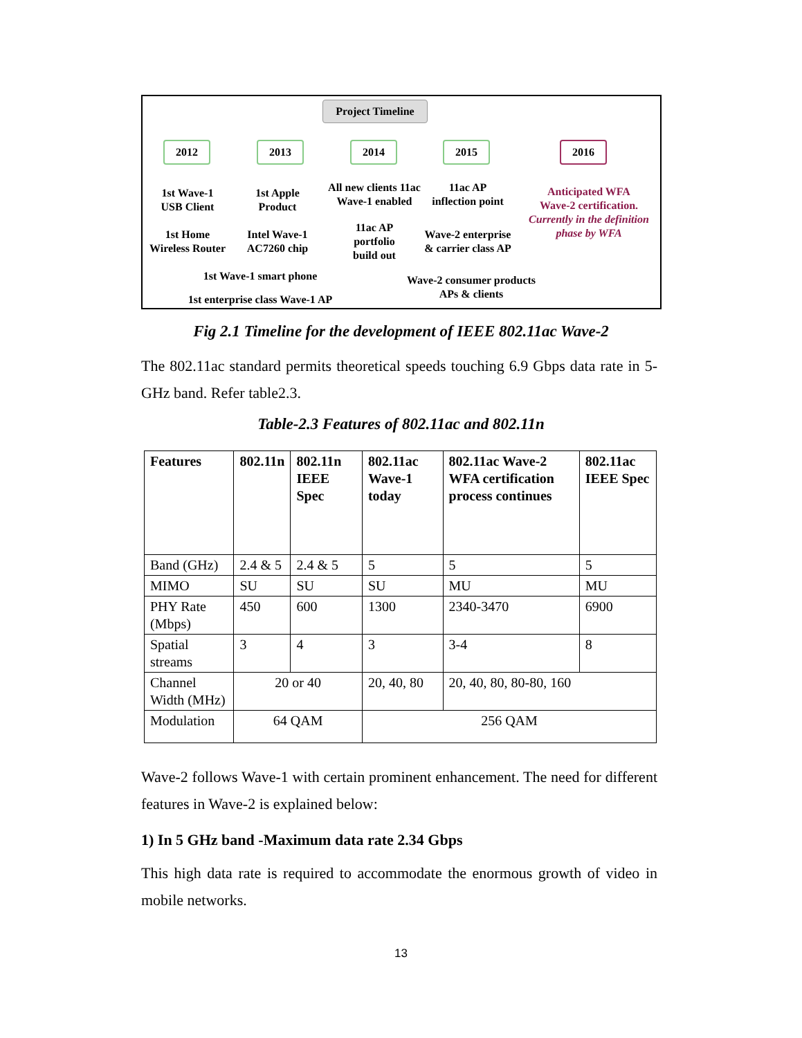Project Timeline
2012 2013 2014 2015 2016
1st Wave-1
USB Client
1st Home
Wireless Router
1st Apple
Product
Intel Wave-1
AC7260 chip
All new clients 11ac
Wave-1 enabled
11ac AP
portfolio
build out
11ac AP
inflection point
Wave-2 enterprise
& carrier class AP
Anticipated WFA
Wave-2 certification.
Currently in the definition
phase by WFA
1st Wave-1 smart phone
1st enterprise class Wave-1 AP
Wave-2 consumer products
APs & clients
Fig 2.1 Timeline for the development of IEEE 802.11ac Wave-2
The 802.11ac standard permits theoretical speeds touching 6.9 Gbps data rate in 5-GHz band. Refer table2.3.
Table-2.3 Features of 802.11ac and 802.11n
| Features | 802.11n | 802.11n IEEE Spec | 802.11ac Wave-1 today | 802.11ac Wave-2 WFA certification process continues | 802.11ac IEEE Spec |
| --- | --- | --- | --- | --- | --- |
| Band (GHz) | 2.4 & 5 | 2.4 & 5 | 5 | 5 | 5 |
| MIMO | SU | SU | SU | MU | MU |
| PHY Rate (Mbps) | 450 | 600 | 1300 | 2340-3470 | 6900 |
| Spatial streams | 3 | 4 | 3 | 3-4 | 8 |
| Channel Width (MHz) | 20 or 40 | | 20, 40, 80 | 20, 40, 80, 80-80, 160 | |
| Modulation | 64 QAM | | 256 QAM | | |
Wave-2 follows Wave-1 with certain prominent enhancement. The need for different features in Wave-2 is explained below:
1) In 5 GHz band -Maximum data rate 2.34 Gbps
This high data rate is required to accommodate the enormous growth of video in mobile networks.
13